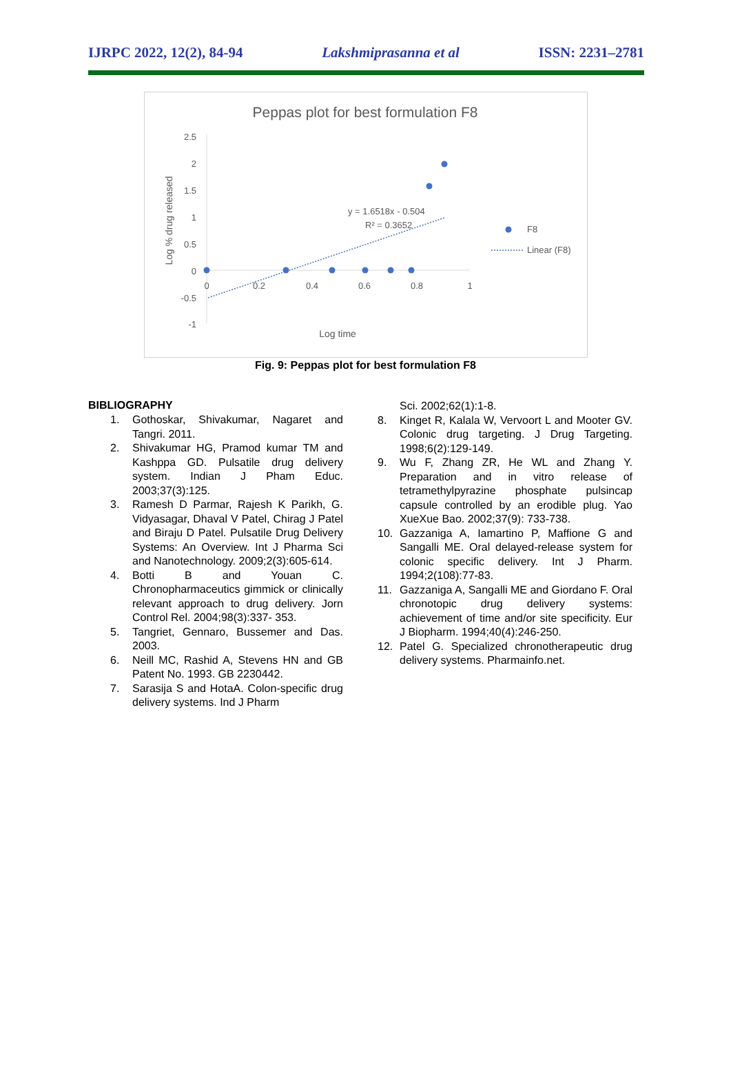IJRPC 2022, 12(2), 84-94 Lakshmiprasanna et al ISSN: 2231–2781
Peppas plot for best formulation F8
2.5
2
1.5
1
0.5
0
-0.5
-1
0
0.2
0.4
0.6
0.8
1
Log time
Log % drug released
y = 1.6518x - 0.504
R² = 0.3652
F8
Linear (F8)
Fig. 9: Peppas plot for best formulation F8
BIBLIOGRAPHY
1. Gothoskar, Shivakumar, Nagaret and Tangri. 2011.
2. Shivakumar HG, Pramod kumar TM and Kashppa GD. Pulsatile drug delivery system. Indian J Pham Educ. 2003;37(3):125.
3. Ramesh D Parmar, Rajesh K Parikh, G. Vidyasagar, Dhaval V Patel, Chirag J Patel and Biraju D Patel. Pulsatile Drug Delivery Systems: An Overview. Int J Pharma Sci and Nanotechnology. 2009;2(3):605-614.
4. Botti B and Youan C. Chronopharmaceutics gimmick or clinically relevant approach to drug delivery. Jorn Control Rel. 2004;98(3):337- 353.
5. Tangriet, Gennaro, Bussemer and Das. 2003.
6. Neill MC, Rashid A, Stevens HN and GB Patent No. 1993. GB 2230442.
7. Sarasija S and HotaA. Colon-specific drug delivery systems. Ind J Pharm
Sci. 2002;62(1):1-8.
8. Kinget R, Kalala W, Vervoort L and Mooter GV. Colonic drug targeting. J Drug Targeting. 1998;6(2):129-149.
9. Wu F, Zhang ZR, He WL and Zhang Y. Preparation and in vitro release of tetramethylpyrazine phosphate pulsincap capsule controlled by an erodible plug. Yao XueXue Bao. 2002;37(9): 733-738.
10. Gazzaniga A, Iamartino P, Maffione G and Sangalli ME. Oral delayed-release system for colonic specific delivery. Int J Pharm. 1994;2(108):77-83.
11. Gazzaniga A, Sangalli ME and Giordano F. Oral chronotopic drug delivery systems: achievement of time and/or site specificity. Eur J Biopharm. 1994;40(4):246-250.
12. Patel G. Specialized chronotherapeutic drug delivery systems. Pharmainfo.net.